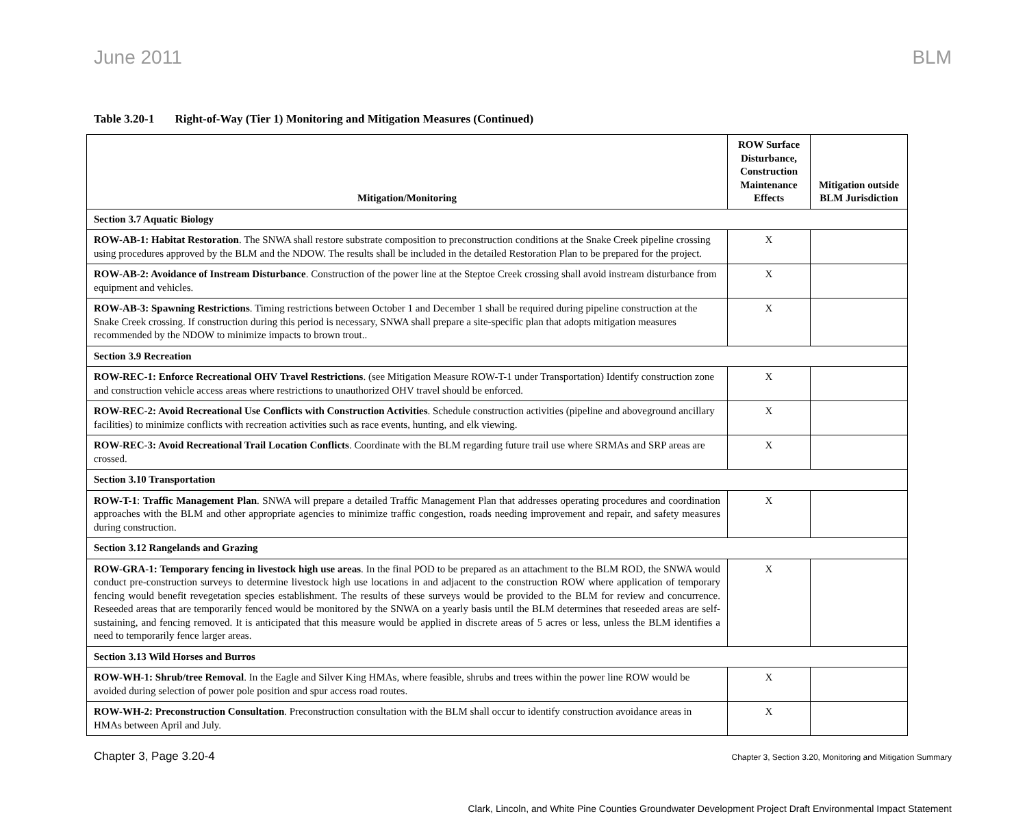June 2011 BLM
Table 3.20-1 Right-of-Way (Tier 1) Monitoring and Mitigation Measures (Continued)
| Mitigation/Monitoring | ROW Surface Disturbance, Construction Maintenance Effects | Mitigation outside BLM Jurisdiction |
| --- | --- | --- |
| Section 3.7 Aquatic Biology | | |
| ROW-AB-1: Habitat Restoration . The SNWA shall restore substrate composition to preconstruction conditions at the Snake Creek pipeline crossing using procedures approved by the BLM and the NDOW. The results shall be included in the detailed Restoration Plan to be prepared for the project. | X | |
| ROW-AB-2: Avoidance of Instream Disturbance . Construction of the power line at the Steptoe Creek crossing shall avoid instream disturbance from equipment and vehicles. | X | |
| ROW-AB-3: Spawning Restrictions . Timing restrictions between October 1 and December 1 shall be required during pipeline construction at the Snake Creek crossing. If construction during this period is necessary, SNWA shall prepare a site-specific plan that adopts mitigation measures recommended by the NDOW to minimize impacts to brown trout.. | X | |
| Section 3.9 Recreation | | |
| ROW-REC-1: Enforce Recreational OHV Travel Restrictions . (see Mitigation Measure ROW-T-1 under Transportation) Identify construction zone and construction vehicle access areas where restrictions to unauthorized OHV travel should be enforced. | X | |
| ROW-REC-2: Avoid Recreational Use Conflicts with Construction Activities . Schedule construction activities (pipeline and aboveground ancillary facilities) to minimize conflicts with recreation activities such as race events, hunting, and elk viewing. | X | |
| ROW-REC-3: Avoid Recreational Trail Location Conflicts . Coordinate with the BLM regarding future trail use where SRMAs and SRP areas are crossed. | X | |
| Section 3.10 Transportation | | |
| ROW-T-1 : Traffic Management Plan . SNWA will prepare a detailed Traffic Management Plan that addresses operating procedures and coordination approaches with the BLM and other appropriate agencies to minimize traffic congestion, roads needing improvement and repair, and safety measures during construction. | X | |
| Section 3.12 Rangelands and Grazing | | |
| ROW-GRA-1: Temporary fencing in livestock high use areas . In the final POD to be prepared as an attachment to the BLM ROD, the SNWA would conduct pre-construction surveys to determine livestock high use locations in and adjacent to the construction ROW where application of temporary fencing would benefit revegetation species establishment. The results of these surveys would be provided to the BLM for review and concurrence. Reseeded areas that are temporarily fenced would be monitored by the SNWA on a yearly basis until the BLM determines that reseeded areas are self-sustaining, and fencing removed. It is anticipated that this measure would be applied in discrete areas of 5 acres or less, unless the BLM identifies a need to temporarily fence larger areas. | X | |
| Section 3.13 Wild Horses and Burros | | |
| ROW-WH-1: Shrub/tree Removal . In the Eagle and Silver King HMAs, where feasible, shrubs and trees within the power line ROW would be avoided during selection of power pole position and spur access road routes. | X | |
| ROW-WH-2: Preconstruction Consultation . Preconstruction consultation with the BLM shall occur to identify construction avoidance areas in HMAs between April and July. | X | |
Chapter 3, Page 3.20-4
Chapter 3, Section 3.20, Monitoring and Mitigation Summary
Clark, Lincoln, and White Pine Counties Groundwater Development Project Draft Environmental Impact Statement